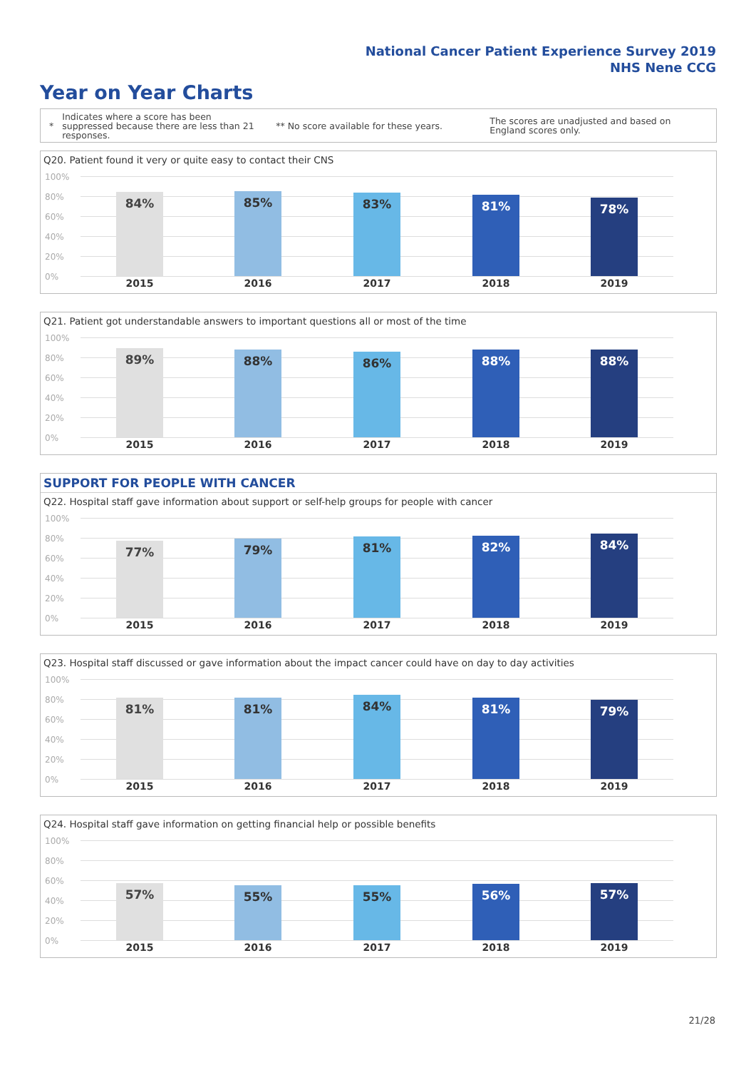National Cancer Patient Experience Survey 2019
NHS Nene CCG
Year on Year Charts
* Indicates where a score has been suppressed because there are less than 21 responses. ** No score available for these years. The scores are unadjusted and based on England scores only.
Q20. Patient found it very or quite easy to contact their CNS
100%
80%
60%
40%
20%
0%
84% 85% 83% 81% 78%
2015 2016 2017 2018 2019
Q21. Patient got understandable answers to important questions all or most of the time
100%
80%
60%
40%
20%
0%
89% 88% 86% 88% 88%
2015 2016 2017 2018 2019
SUPPORT FOR PEOPLE WITH CANCER
Q22. Hospital staff gave information about support or self-help groups for people with cancer
100%
80%
60%
40%
20%
0%
77% 79% 81% 82% 84%
2015 2016 2017 2018 2019
Q23. Hospital staff discussed or gave information about the impact cancer could have on day to day activities
100%
80%
60%
40%
20%
0%
81% 81% 84% 81% 79%
2015 2016 2017 2018 2019
Q24. Hospital staff gave information on getting financial help or possible benefits
100%
80%
60%
40%
20%
0%
57% 55% 55% 56% 57%
2015 2016 2017 2018 2019
21/28